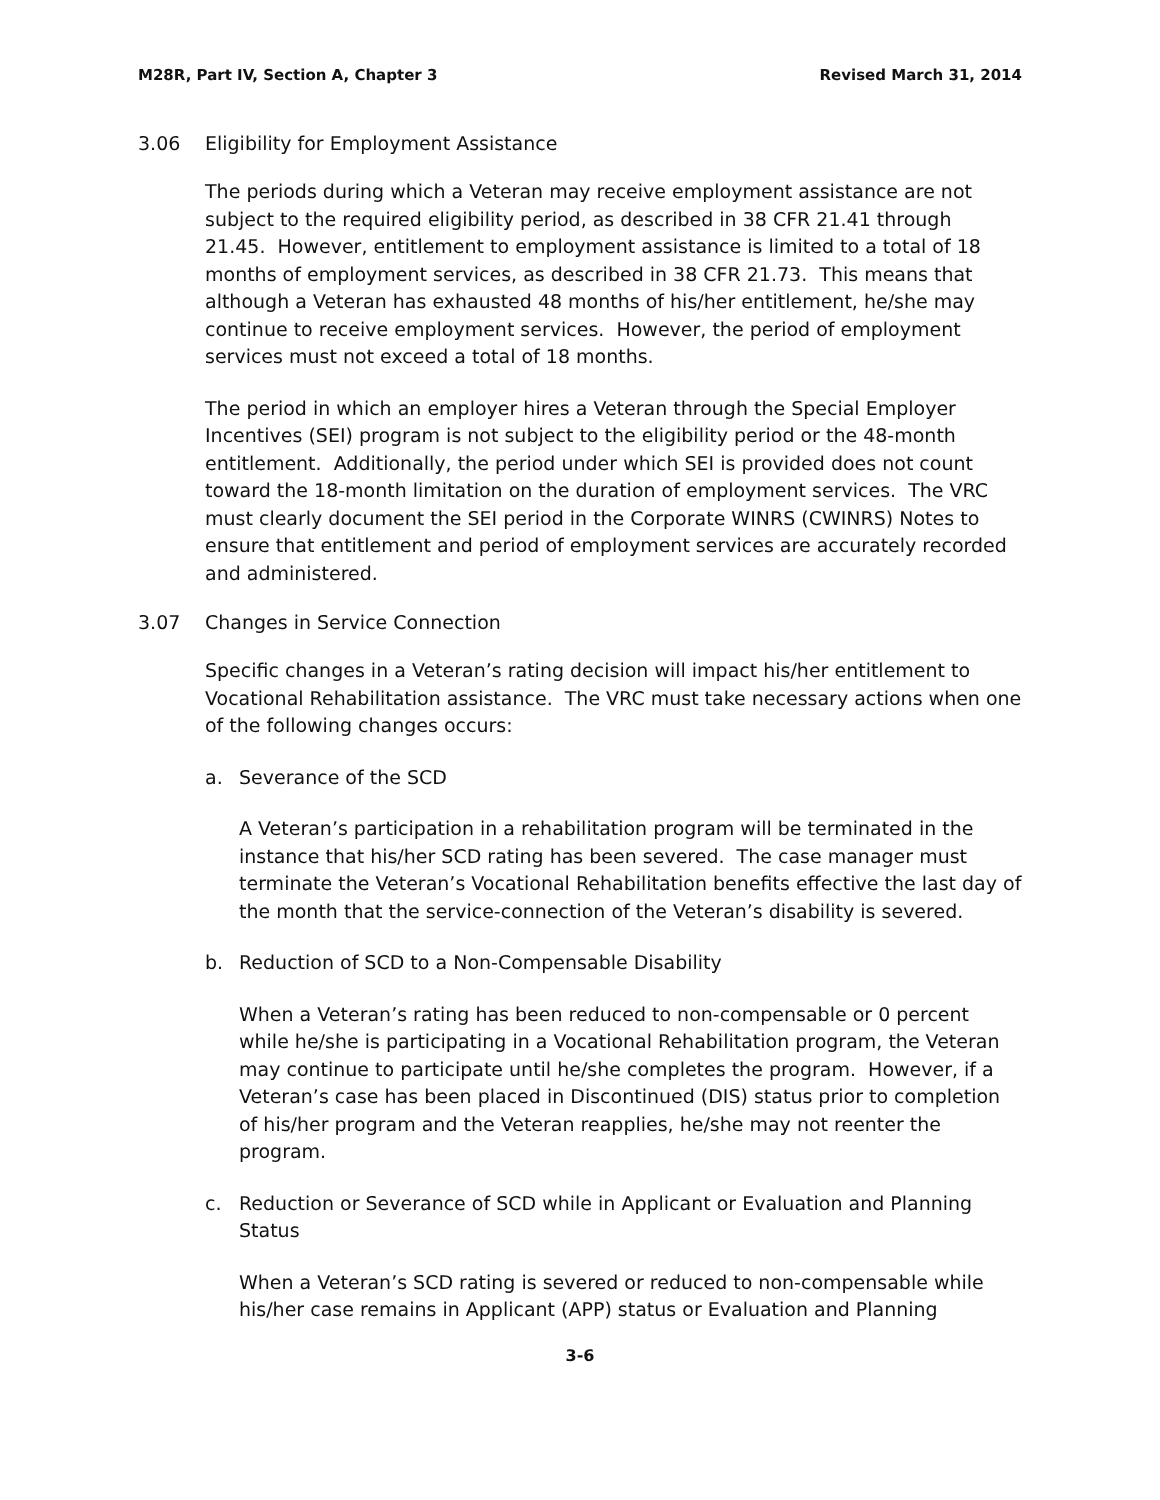M28R, Part IV, Section A, Chapter 3 Revised March 31, 2014
3.06 Eligibility for Employment Assistance
The periods during which a Veteran may receive employment assistance are not subject to the required eligibility period, as described in 38 CFR 21.41 through 21.45. However, entitlement to employment assistance is limited to a total of 18 months of employment services, as described in 38 CFR 21.73. This means that although a Veteran has exhausted 48 months of his/her entitlement, he/she may continue to receive employment services. However, the period of employment services must not exceed a total of 18 months.
The period in which an employer hires a Veteran through the Special Employer Incentives (SEI) program is not subject to the eligibility period or the 48-month entitlement. Additionally, the period under which SEI is provided does not count toward the 18-month limitation on the duration of employment services. The VRC must clearly document the SEI period in the Corporate WINRS (CWINRS) Notes to ensure that entitlement and period of employment services are accurately recorded and administered.
3.07 Changes in Service Connection
Specific changes in a Veteran’s rating decision will impact his/her entitlement to Vocational Rehabilitation assistance. The VRC must take necessary actions when one of the following changes occurs:
a. Severance of the SCD
A Veteran’s participation in a rehabilitation program will be terminated in the instance that his/her SCD rating has been severed. The case manager must terminate the Veteran’s Vocational Rehabilitation benefits effective the last day of the month that the service-connection of the Veteran’s disability is severed.
b. Reduction of SCD to a Non-Compensable Disability
When a Veteran’s rating has been reduced to non-compensable or 0 percent while he/she is participating in a Vocational Rehabilitation program, the Veteran may continue to participate until he/she completes the program. However, if a Veteran’s case has been placed in Discontinued (DIS) status prior to completion of his/her program and the Veteran reapplies, he/she may not reenter the program.
c. Reduction or Severance of SCD while in Applicant or Evaluation and Planning Status
When a Veteran’s SCD rating is severed or reduced to non-compensable while his/her case remains in Applicant (APP) status or Evaluation and Planning
3-6